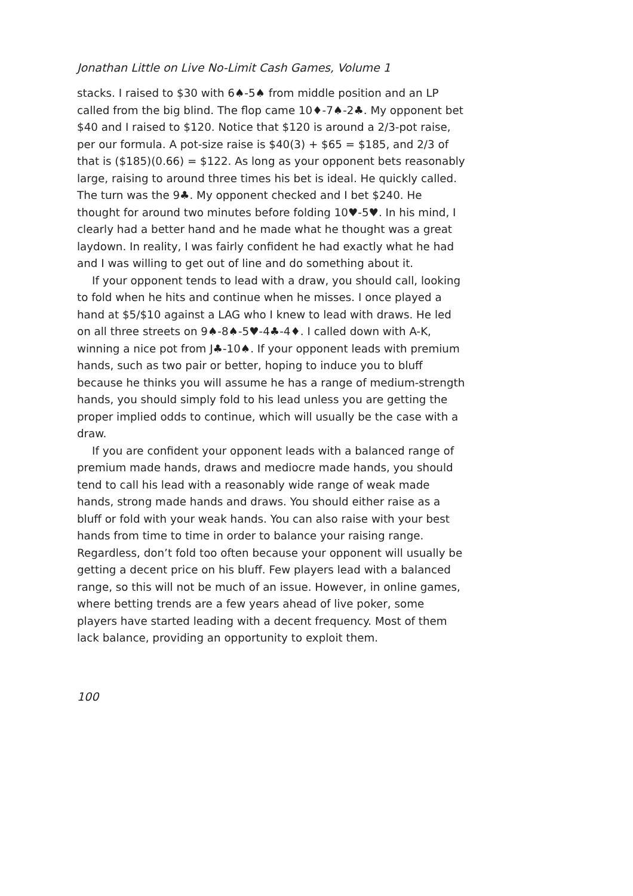Jonathan Little on Live No-Limit Cash Games, Volume 1
stacks. I raised to $30 with 6♠-5♠ from middle position and an LP called from the big blind. The flop came 10♦-7♠-2♣. My opponent bet $40 and I raised to $120. Notice that $120 is around a 2/3-pot raise, per our formula. A pot-size raise is $40(3) + $65 = $185, and 2/3 of that is ($185)(0.66) = $122. As long as your opponent bets reasonably large, raising to around three times his bet is ideal. He quickly called. The turn was the 9♣. My opponent checked and I bet $240. He thought for around two minutes before folding 10♥-5♥. In his mind, I clearly had a better hand and he made what he thought was a great laydown. In reality, I was fairly confident he had exactly what he had and I was willing to get out of line and do something about it.
If your opponent tends to lead with a draw, you should call, looking to fold when he hits and continue when he misses. I once played a hand at $5/$10 against a LAG who I knew to lead with draws. He led on all three streets on 9♠-8♠-5♥-4♣-4♦. I called down with A-K, winning a nice pot from J♣-10♠. If your opponent leads with premium hands, such as two pair or better, hoping to induce you to bluff because he thinks you will assume he has a range of medium-strength hands, you should simply fold to his lead unless you are getting the proper implied odds to continue, which will usually be the case with a draw.
If you are confident your opponent leads with a balanced range of premium made hands, draws and mediocre made hands, you should tend to call his lead with a reasonably wide range of weak made hands, strong made hands and draws. You should either raise as a bluff or fold with your weak hands. You can also raise with your best hands from time to time in order to balance your raising range. Regardless, don’t fold too often because your opponent will usually be getting a decent price on his bluff. Few players lead with a balanced range, so this will not be much of an issue. However, in online games, where betting trends are a few years ahead of live poker, some players have started leading with a decent frequency. Most of them lack balance, providing an opportunity to exploit them.
100